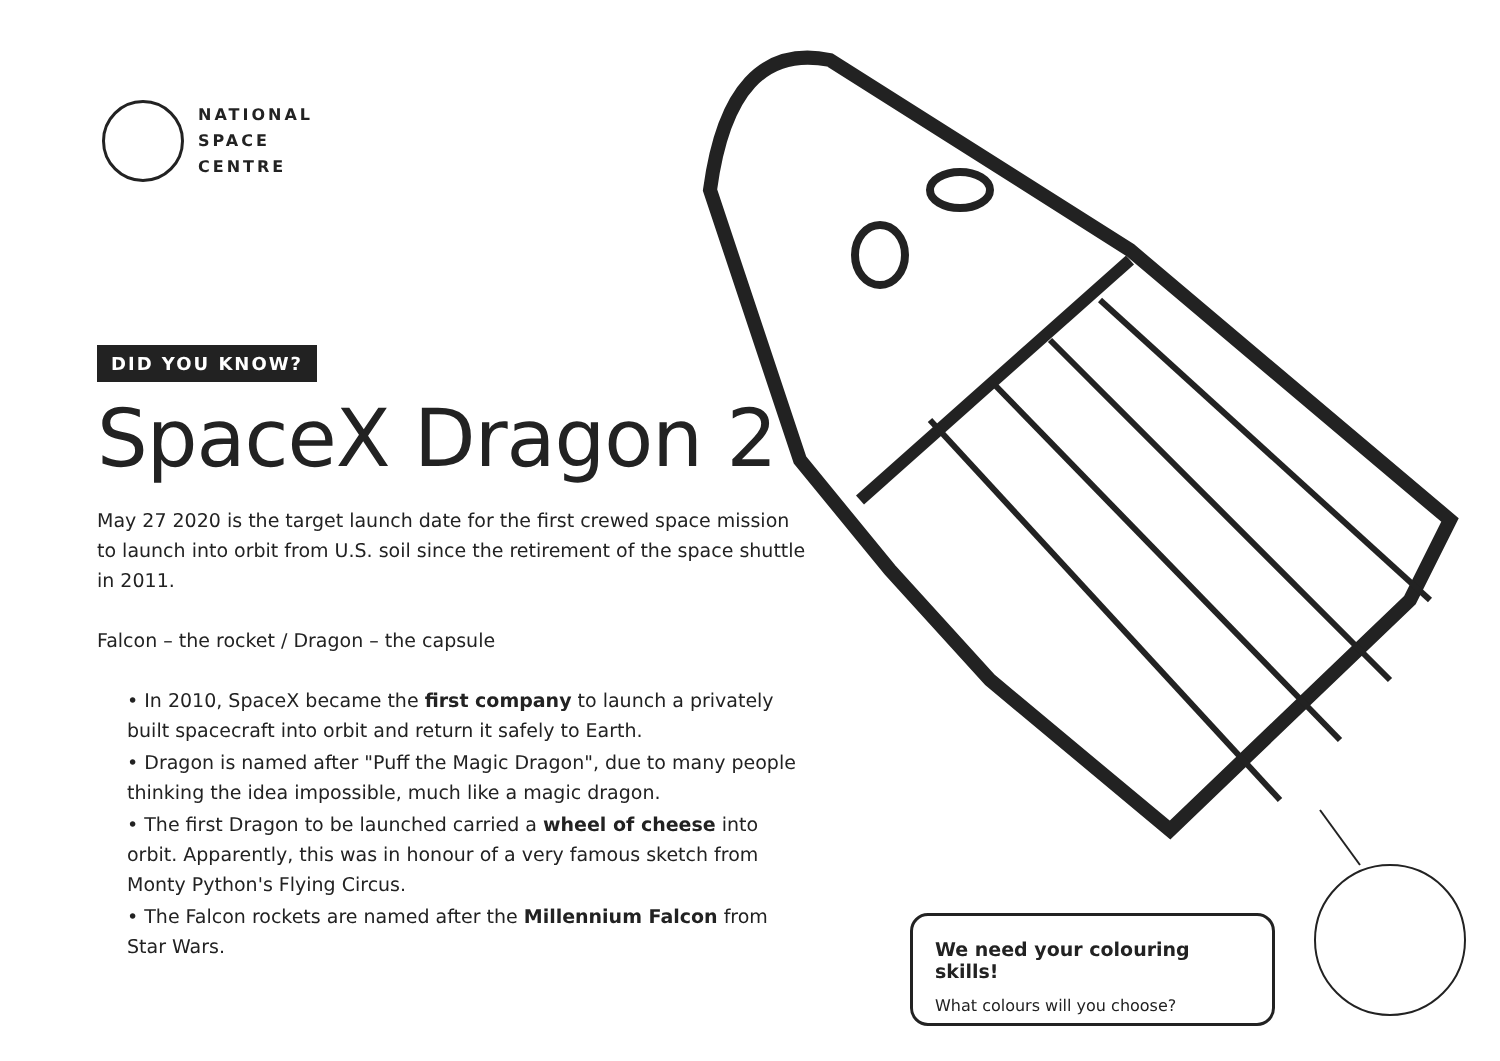NATIONAL
SPACE
CENTRE
DID YOU KNOW?
SpaceX Dragon 2
May 27 2020 is the target launch date for the first crewed space mission to launch into orbit from U.S. soil since the retirement of the space shuttle in 2011.
Falcon – the rocket / Dragon – the capsule
• In 2010, SpaceX became the first company to launch a privately built spacecraft into orbit and return it safely to Earth.
• Dragon is named after "Puff the Magic Dragon", due to many people thinking the idea impossible, much like a magic dragon.
• The first Dragon to be launched carried a wheel of cheese into orbit. Apparently, this was in honour of a very famous sketch from Monty Python's Flying Circus.
• The Falcon rockets are named after the Millennium Falcon from Star Wars.
We need your colouring skills!
What colours will you choose?